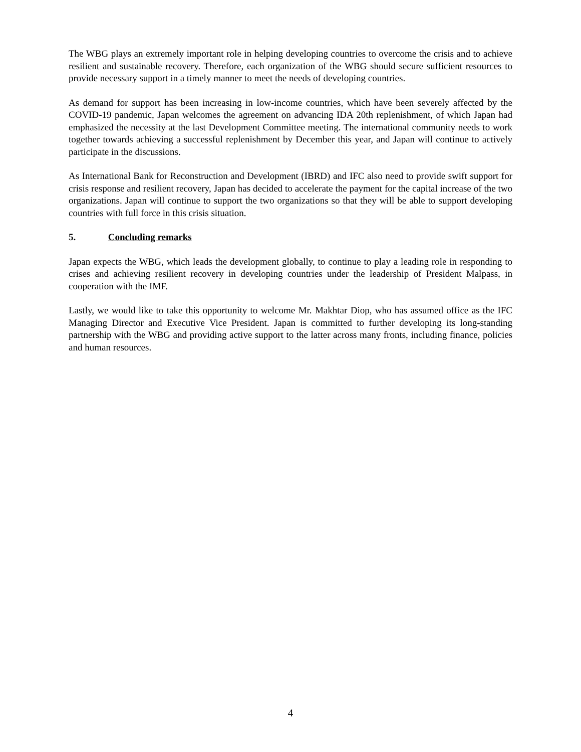The WBG plays an extremely important role in helping developing countries to overcome the crisis and to achieve resilient and sustainable recovery. Therefore, each organization of the WBG should secure sufficient resources to provide necessary support in a timely manner to meet the needs of developing countries.
As demand for support has been increasing in low-income countries, which have been severely affected by the COVID-19 pandemic, Japan welcomes the agreement on advancing IDA 20th replenishment, of which Japan had emphasized the necessity at the last Development Committee meeting. The international community needs to work together towards achieving a successful replenishment by December this year, and Japan will continue to actively participate in the discussions.
As International Bank for Reconstruction and Development (IBRD) and IFC also need to provide swift support for crisis response and resilient recovery, Japan has decided to accelerate the payment for the capital increase of the two organizations. Japan will continue to support the two organizations so that they will be able to support developing countries with full force in this crisis situation.
5. Concluding remarks
Japan expects the WBG, which leads the development globally, to continue to play a leading role in responding to crises and achieving resilient recovery in developing countries under the leadership of President Malpass, in cooperation with the IMF.
Lastly, we would like to take this opportunity to welcome Mr. Makhtar Diop, who has assumed office as the IFC Managing Director and Executive Vice President. Japan is committed to further developing its long-standing partnership with the WBG and providing active support to the latter across many fronts, including finance, policies and human resources.
4